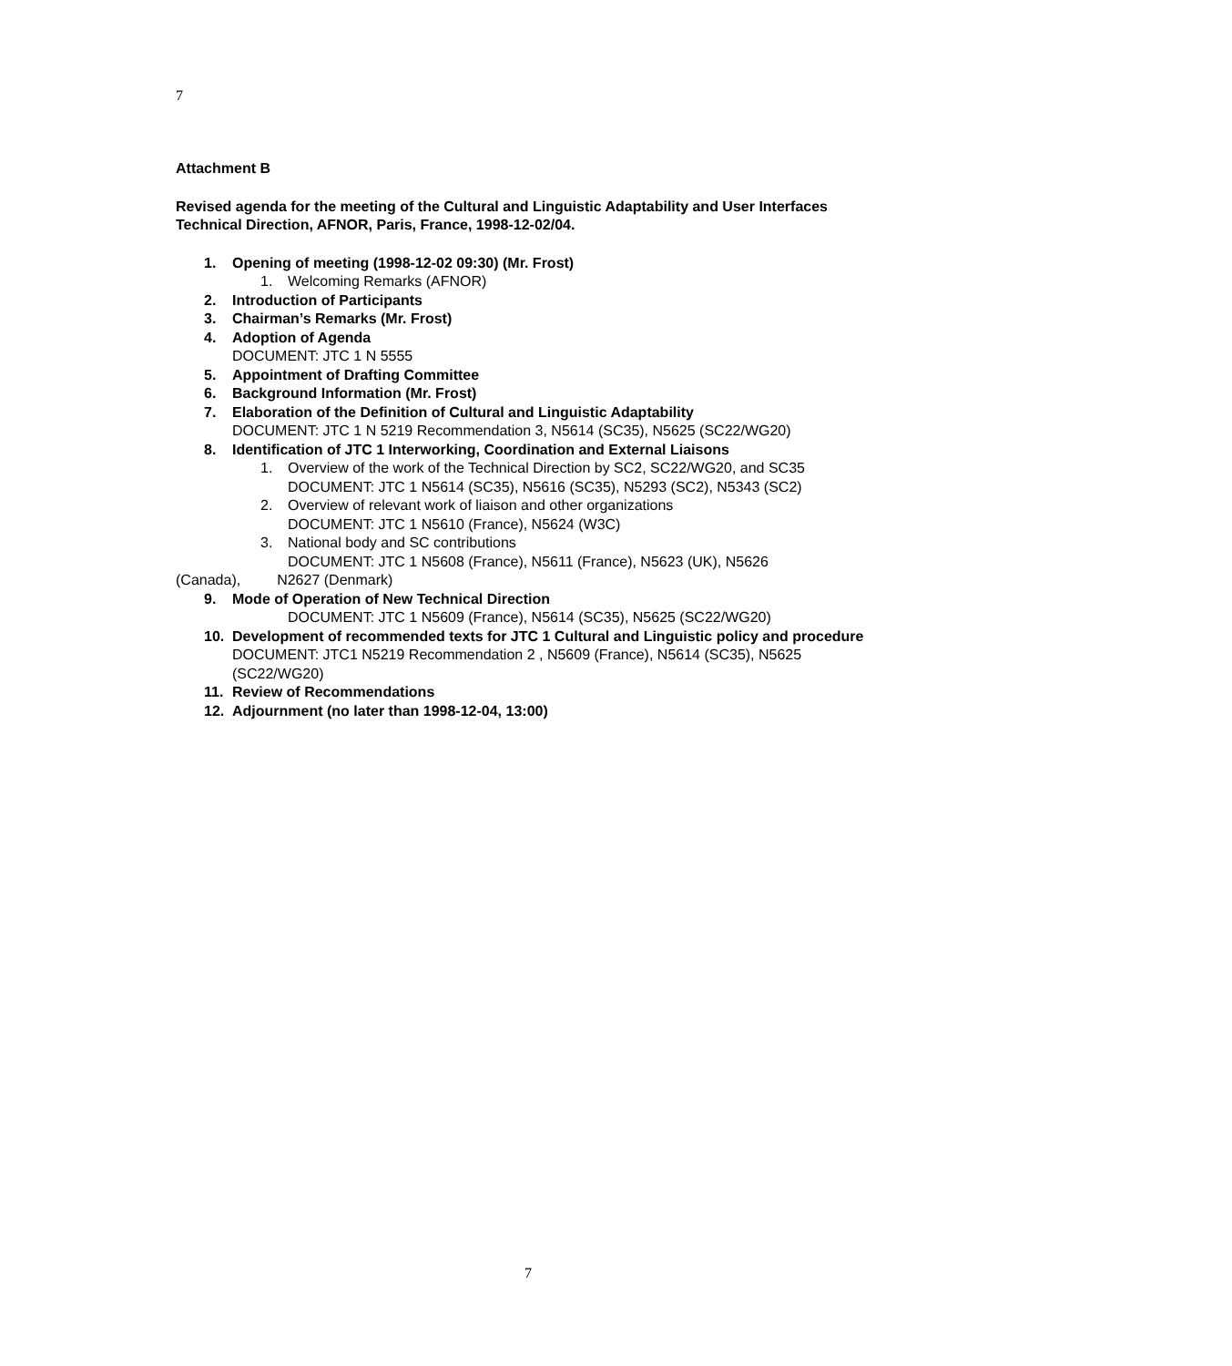7
Attachment B
Revised agenda for the meeting of the Cultural and Linguistic Adaptability and User Interfaces Technical Direction, AFNOR, Paris, France, 1998-12-02/04.
1. Opening of meeting (1998-12-02 09:30) (Mr. Frost)
1. Welcoming Remarks (AFNOR)
2. Introduction of Participants
3. Chairman’s Remarks (Mr. Frost)
4. Adoption of Agenda
DOCUMENT: JTC 1 N 5555
5. Appointment of Drafting Committee
6. Background Information (Mr. Frost)
7. Elaboration of the Definition of Cultural and Linguistic Adaptability
DOCUMENT: JTC 1 N 5219 Recommendation 3, N5614 (SC35), N5625 (SC22/WG20)
8. Identification of JTC 1 Interworking, Coordination and External Liaisons
1. Overview of the work of the Technical Direction by SC2, SC22/WG20, and SC35
DOCUMENT: JTC 1 N5614 (SC35), N5616 (SC35), N5293 (SC2), N5343 (SC2)
2. Overview of relevant work of liaison and other organizations
DOCUMENT: JTC 1 N5610 (France), N5624 (W3C)
3. National body and SC contributions
DOCUMENT: JTC 1 N5608 (France), N5611 (France), N5623 (UK), N5626
(Canada), N2627 (Denmark)
9. Mode of Operation of New Technical Direction
DOCUMENT: JTC 1 N5609 (France), N5614 (SC35), N5625 (SC22/WG20)
10. Development of recommended texts for JTC 1 Cultural and Linguistic policy and procedure
DOCUMENT: JTC1 N5219 Recommendation 2 , N5609 (France), N5614 (SC35), N5625 (SC22/WG20)
11. Review of Recommendations
12. Adjournment (no later than 1998-12-04, 13:00)
7